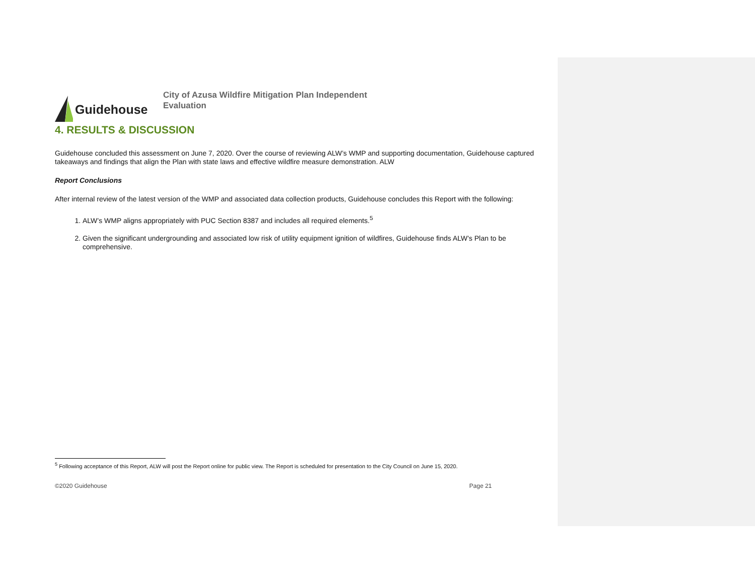Guidehouse
City of Azusa Wildfire Mitigation Plan Independent Evaluation
4. RESULTS & DISCUSSION
Guidehouse concluded this assessment on June 7, 2020. Over the course of reviewing ALW’s WMP and supporting documentation, Guidehouse captured takeaways and findings that align the Plan with state laws and effective wildfire measure demonstration. ALW
Report Conclusions
After internal review of the latest version of the WMP and associated data collection products, Guidehouse concludes this Report with the following:
1. ALW’s WMP aligns appropriately with PUC Section 8387 and includes all required elements.<sup>5</sup>
2. Given the significant undergrounding and associated low risk of utility equipment ignition of wildfires, Guidehouse finds ALW’s Plan to be comprehensive.
<sup>5</sup> Following acceptance of this Report, ALW will post the Report online for public view. The Report is scheduled for presentation to the City Council on June 15, 2020.
©2020 Guidehouse Page 21